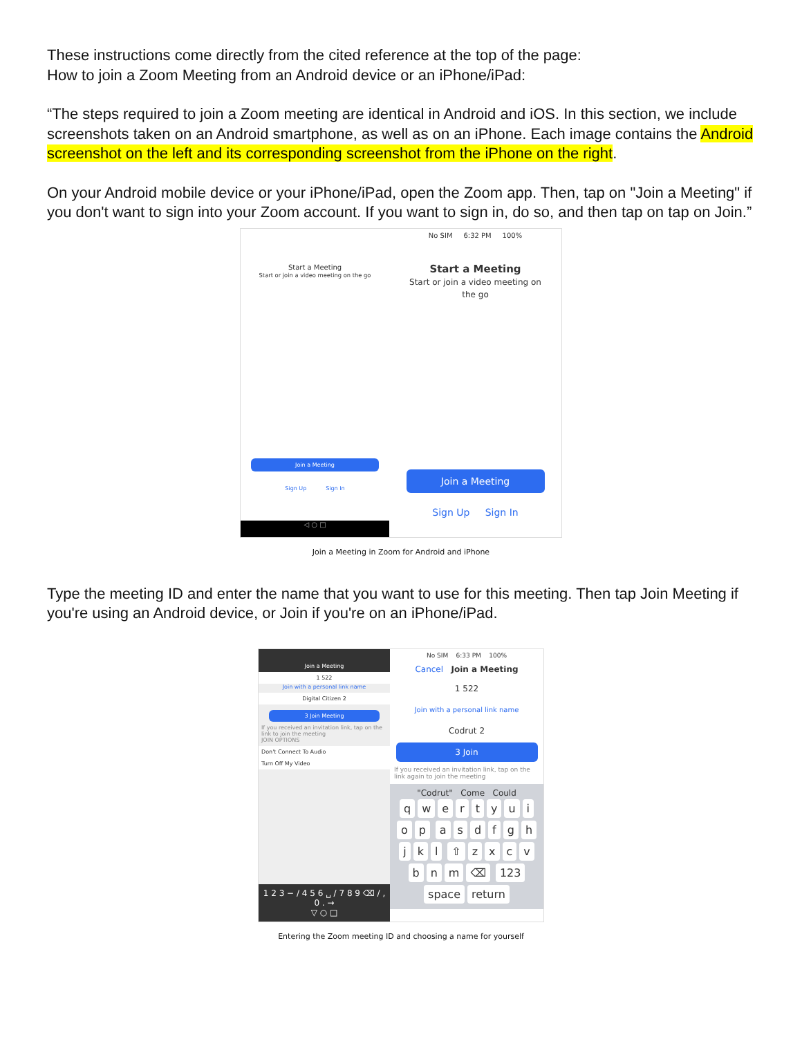These instructions come directly from the cited reference at the top of the page:
How to join a Zoom Meeting from an Android device or an iPhone/iPad:
“The steps required to join a Zoom meeting are identical in Android and iOS. In this section, we include screenshots taken on an Android smartphone, as well as on an iPhone. Each image contains the Android screenshot on the left and its corresponding screenshot from the iPhone on the right.
On your Android mobile device or your iPhone/iPad, open the Zoom app. Then, tap on "Join a Meeting" if you don't want to sign into your Zoom account. If you want to sign in, do so, and then tap on tap on Join.”
Start a Meeting
Start or join a video meeting on the go
Join a Meeting
Sign Up Sign In
◁ ○ □
No SIM 6:32 PM 100%
Start a Meeting
Start or join a video meeting on the go
Join a Meeting
Sign Up Sign In
Join a Meeting in Zoom for Android and iPhone
Type the meeting ID and enter the name that you want to use for this meeting. Then tap Join Meeting if you're using an Android device, or Join if you're on an iPhone/iPad.
Join a Meeting
1 522
Join with a personal link name
Digital Citizen 2
3 Join Meeting
If you received an invitation link, tap on the link to join the meeting
JOIN OPTIONS
Don't Connect To Audio
Turn Off My Video
1 2 3 − / 4 5 6 ␣ / 7 8 9 ⌫ / , 0 . →
▽ ○ □
No SIM 6:33 PM 100%
Cancel Join a Meeting
1 522
Join with a personal link name
Codrut 2
3 Join
If you received an invitation link, tap on the link again to join the meeting
"Codrut" Come Could
qwertyuiop asdfghjkl ⇧ zxcvbnm ⌫ 123 space return
Entering the Zoom meeting ID and choosing a name for yourself